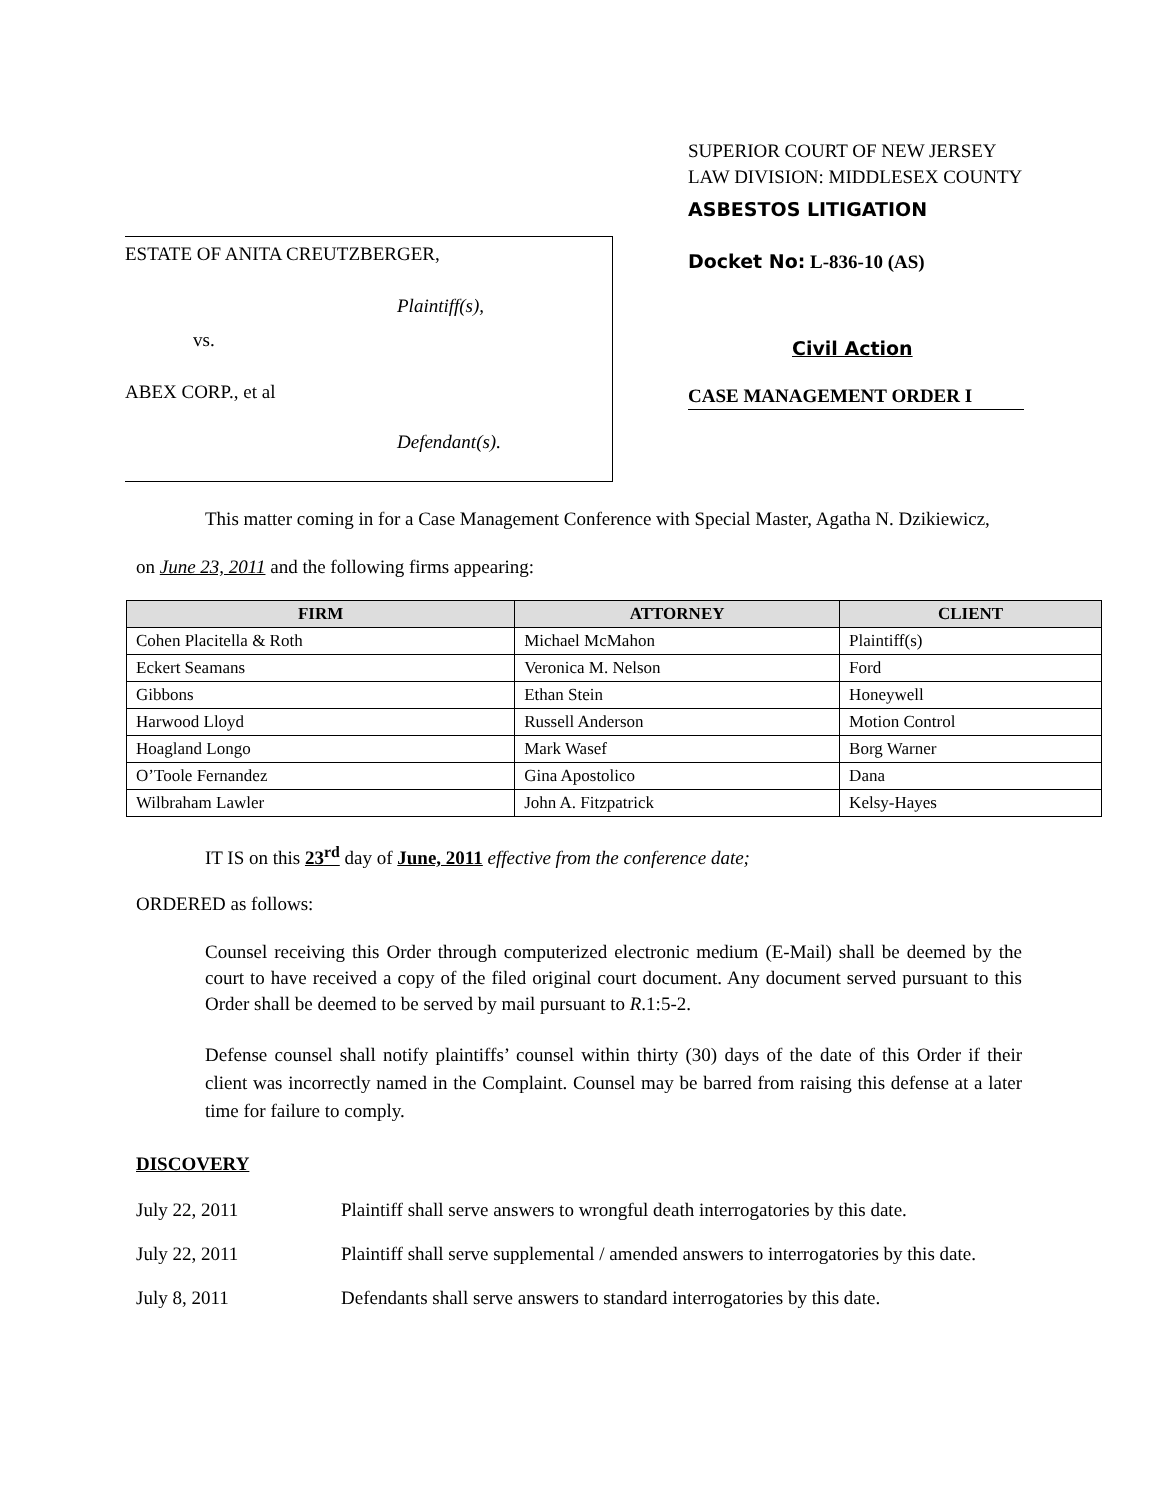ESTATE OF ANITA CREUTZBERGER,
Plaintiff(s),
vs.
ABEX CORP., et al
Defendant(s).
SUPERIOR COURT OF NEW JERSEY
LAW DIVISION: MIDDLESEX COUNTY
ASBESTOS LITIGATION
Docket No: L-836-10 (AS)
Civil Action
CASE MANAGEMENT ORDER I
This matter coming in for a Case Management Conference with Special Master, Agatha N. Dzikiewicz,
on June 23, 2011 and the following firms appearing:
| FIRM | ATTORNEY | CLIENT |
| --- | --- | --- |
| Cohen Placitella & Roth | Michael McMahon | Plaintiff(s) |
| Eckert Seamans | Veronica M. Nelson | Ford |
| Gibbons | Ethan Stein | Honeywell |
| Harwood Lloyd | Russell Anderson | Motion Control |
| Hoagland Longo | Mark Wasef | Borg Warner |
| O’Toole Fernandez | Gina Apostolico | Dana |
| Wilbraham Lawler | John A. Fitzpatrick | Kelsy-Hayes |
IT IS on this 23<sup>rd</sup> day of June, 2011 effective from the conference date;
ORDERED as follows:
Counsel receiving this Order through computerized electronic medium (E-Mail) shall be deemed by the court to have received a copy of the filed original court document. Any document served pursuant to this Order shall be deemed to be served by mail pursuant to R.1:5-2.
Defense counsel shall notify plaintiffs’ counsel within thirty (30) days of the date of this Order if their client was incorrectly named in the Complaint. Counsel may be barred from raising this defense at a later time for failure to comply.
DISCOVERY
July 22, 2011 Plaintiff shall serve answers to wrongful death interrogatories by this date.
July 22, 2011 Plaintiff shall serve supplemental / amended answers to interrogatories by this date.
July 8, 2011 Defendants shall serve answers to standard interrogatories by this date.